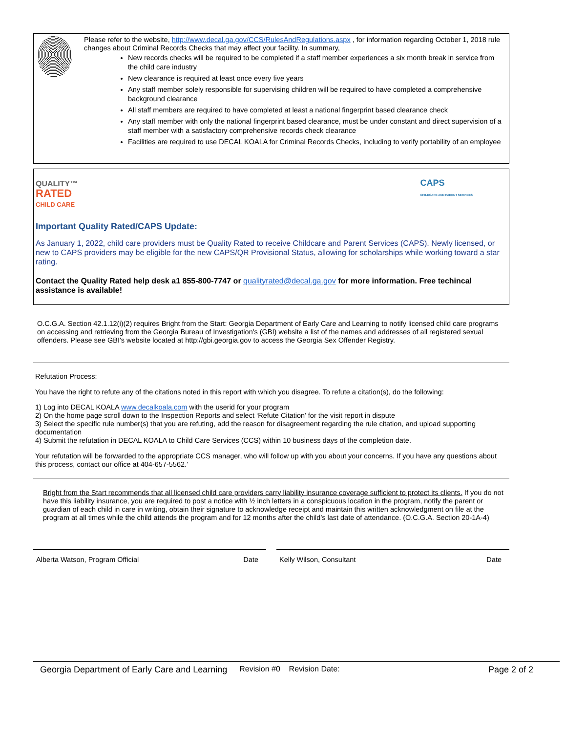Please refer to the website, http://www.decal.ga.gov/CCS/RulesAndRegulations.aspx , for information regarding October 1, 2018 rule changes about Criminal Records Checks that may affect your facility. In summary,
New records checks will be required to be completed if a staff member experiences a six month break in service from the child care industry
New clearance is required at least once every five years
Any staff member solely responsible for supervising children will be required to have completed a comprehensive background clearance
All staff members are required to have completed at least a national fingerprint based clearance check
Any staff member with only the national fingerprint based clearance, must be under constant and direct supervision of a staff member with a satisfactory comprehensive records check clearance
Facilities are required to use DECAL KOALA for Criminal Records Checks, including to verify portability of an employee
QUALITY™
RATED
CHILD CARE
CAPS
CHILDCARE AND PARENT SERVICES
Important Quality Rated/CAPS Update:
As January 1, 2022, child care providers must be Quality Rated to receive Childcare and Parent Services (CAPS). Newly licensed, or new to CAPS providers may be eligible for the new CAPS/QR Provisional Status, allowing for scholarships while working toward a star rating.
Contact the Quality Rated help desk a1 855-800-7747 or qualityrated@decal.ga.gov for more information. Free techincal assistance is available!
O.C.G.A. Section 42.1.12(i)(2) requires Bright from the Start: Georgia Department of Early Care and Learning to notify licensed child care programs on accessing and retrieving from the Georgia Bureau of Investigation's (GBI) website a list of the names and addresses of all registered sexual offenders. Please see GBI's website located at http://gbi.georgia.gov to access the Georgia Sex Offender Registry.
Refutation Process:
You have the right to refute any of the citations noted in this report with which you disagree. To refute a citation(s), do the following:
1) Log into DECAL KOALA www.decalkoala.com with the userid for your program
2) On the home page scroll down to the Inspection Reports and select ‘Refute Citation’ for the visit report in dispute
3) Select the specific rule number(s) that you are refuting, add the reason for disagreement regarding the rule citation, and upload supporting documentation
4) Submit the refutation in DECAL KOALA to Child Care Services (CCS) within 10 business days of the completion date.
Your refutation will be forwarded to the appropriate CCS manager, who will follow up with you about your concerns. If you have any questions about this process, contact our office at 404-657-5562.’
Bright from the Start recommends that all licensed child care providers carry liability insurance coverage sufficient to protect its clients. If you do not have this liability insurance, you are required to post a notice with ½ inch letters in a conspicuous location in the program, notify the parent or guardian of each child in care in writing, obtain their signature to acknowledge receipt and maintain this written acknowledgment on file at the program at all times while the child attends the program and for 12 months after the child’s last date of attendance. (O.C.G.A. Section 20-1A-4)
Alberta Watson, Program Official Date Kelly Wilson, Consultant Date
Georgia Department of Early Care and Learning Revision #0 Revision Date: Page 2 of 2